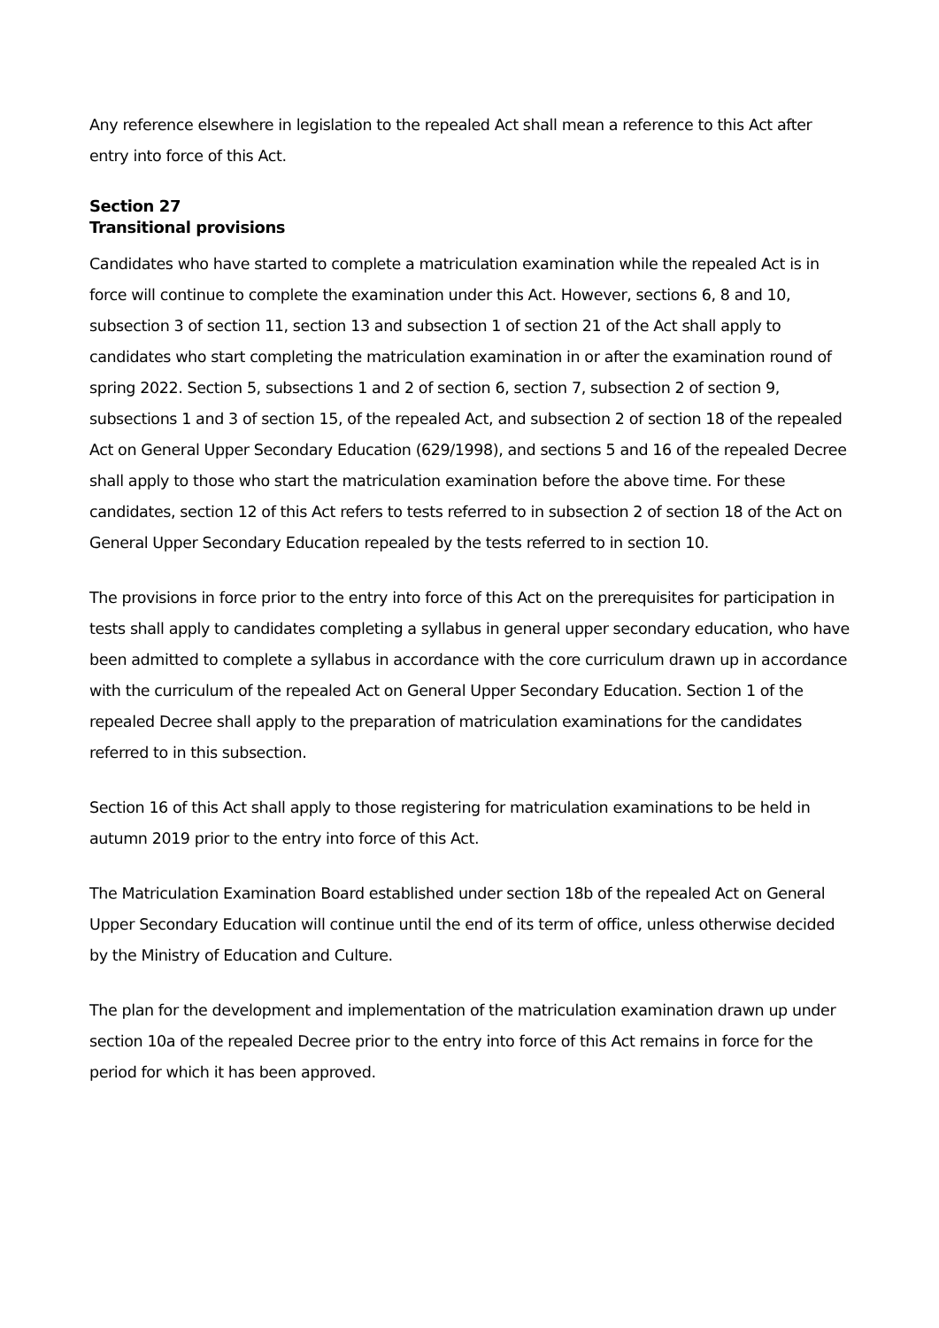Any reference elsewhere in legislation to the repealed Act shall mean a reference to this Act after entry into force of this Act.
Section 27
Transitional provisions
Candidates who have started to complete a matriculation examination while the repealed Act is in force will continue to complete the examination under this Act. However, sections 6, 8 and 10, subsection 3 of section 11, section 13 and subsection 1 of section 21 of the Act shall apply to candidates who start completing the matriculation examination in or after the examination round of spring 2022. Section 5, subsections 1 and 2 of section 6, section 7, subsection 2 of section 9, subsections 1 and 3 of section 15, of the repealed Act, and subsection 2 of section 18 of the repealed Act on General Upper Secondary Education (629/1998), and sections 5 and 16 of the repealed Decree shall apply to those who start the matriculation examination before the above time. For these candidates, section 12 of this Act refers to tests referred to in subsection 2 of section 18 of the Act on General Upper Secondary Education repealed by the tests referred to in section 10.
The provisions in force prior to the entry into force of this Act on the prerequisites for participation in tests shall apply to candidates completing a syllabus in general upper secondary education, who have been admitted to complete a syllabus in accordance with the core curriculum drawn up in accordance with the curriculum of the repealed Act on General Upper Secondary Education. Section 1 of the repealed Decree shall apply to the preparation of matriculation examinations for the candidates referred to in this subsection.
Section 16 of this Act shall apply to those registering for matriculation examinations to be held in autumn 2019 prior to the entry into force of this Act.
The Matriculation Examination Board established under section 18b of the repealed Act on General Upper Secondary Education will continue until the end of its term of office, unless otherwise decided by the Ministry of Education and Culture.
The plan for the development and implementation of the matriculation examination drawn up under section 10a of the repealed Decree prior to the entry into force of this Act remains in force for the period for which it has been approved.